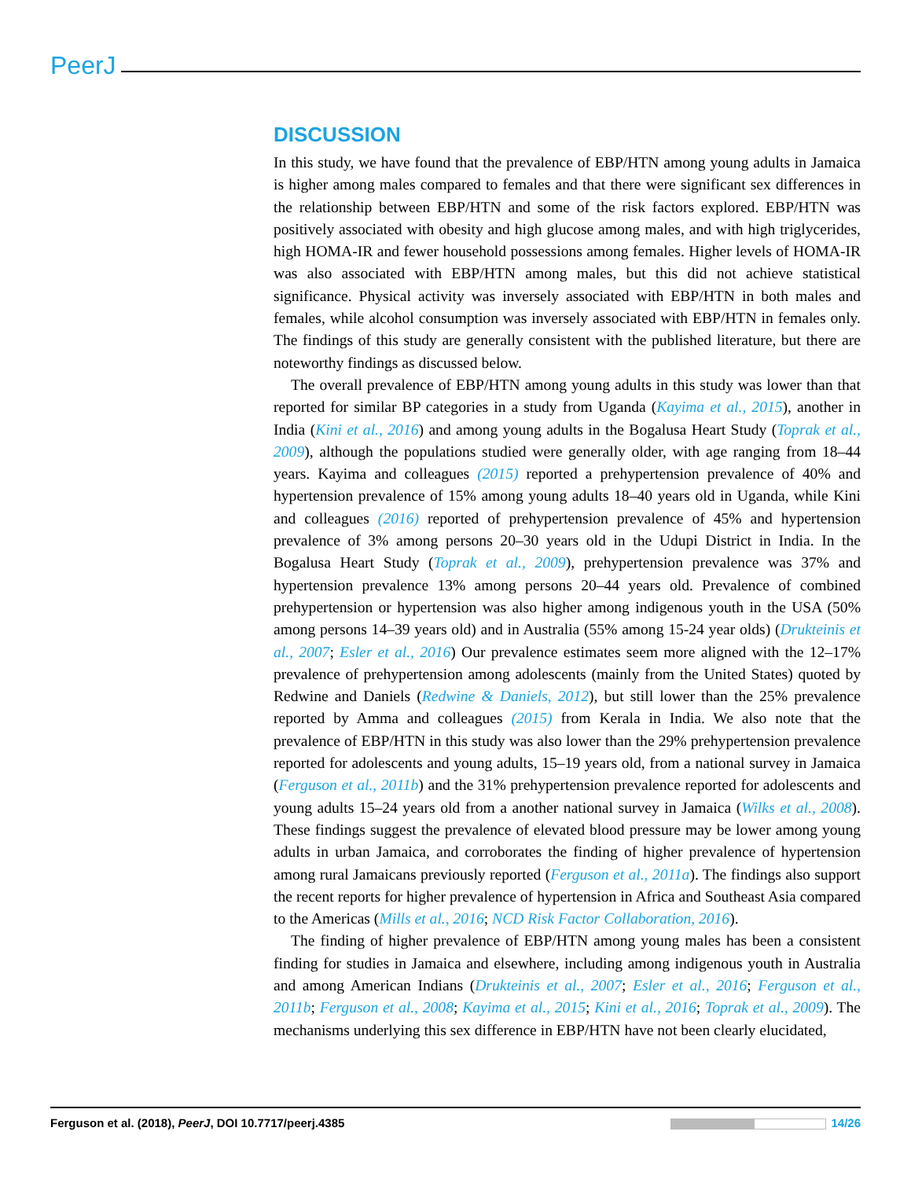PeerJ
DISCUSSION
In this study, we have found that the prevalence of EBP/HTN among young adults in Jamaica is higher among males compared to females and that there were significant sex differences in the relationship between EBP/HTN and some of the risk factors explored. EBP/HTN was positively associated with obesity and high glucose among males, and with high triglycerides, high HOMA-IR and fewer household possessions among females. Higher levels of HOMA-IR was also associated with EBP/HTN among males, but this did not achieve statistical significance. Physical activity was inversely associated with EBP/HTN in both males and females, while alcohol consumption was inversely associated with EBP/HTN in females only. The findings of this study are generally consistent with the published literature, but there are noteworthy findings as discussed below.
The overall prevalence of EBP/HTN among young adults in this study was lower than that reported for similar BP categories in a study from Uganda (Kayima et al., 2015), another in India (Kini et al., 2016) and among young adults in the Bogalusa Heart Study (Toprak et al., 2009), although the populations studied were generally older, with age ranging from 18–44 years. Kayima and colleagues (2015) reported a prehypertension prevalence of 40% and hypertension prevalence of 15% among young adults 18–40 years old in Uganda, while Kini and colleagues (2016) reported of prehypertension prevalence of 45% and hypertension prevalence of 3% among persons 20–30 years old in the Udupi District in India. In the Bogalusa Heart Study (Toprak et al., 2009), prehypertension prevalence was 37% and hypertension prevalence 13% among persons 20–44 years old. Prevalence of combined prehypertension or hypertension was also higher among indigenous youth in the USA (50% among persons 14–39 years old) and in Australia (55% among 15-24 year olds) (Drukteinis et al., 2007; Esler et al., 2016) Our prevalence estimates seem more aligned with the 12–17% prevalence of prehypertension among adolescents (mainly from the United States) quoted by Redwine and Daniels (Redwine & Daniels, 2012), but still lower than the 25% prevalence reported by Amma and colleagues (2015) from Kerala in India. We also note that the prevalence of EBP/HTN in this study was also lower than the 29% prehypertension prevalence reported for adolescents and young adults, 15–19 years old, from a national survey in Jamaica (Ferguson et al., 2011b) and the 31% prehypertension prevalence reported for adolescents and young adults 15–24 years old from a another national survey in Jamaica (Wilks et al., 2008). These findings suggest the prevalence of elevated blood pressure may be lower among young adults in urban Jamaica, and corroborates the finding of higher prevalence of hypertension among rural Jamaicans previously reported (Ferguson et al., 2011a). The findings also support the recent reports for higher prevalence of hypertension in Africa and Southeast Asia compared to the Americas (Mills et al., 2016; NCD Risk Factor Collaboration, 2016).
The finding of higher prevalence of EBP/HTN among young males has been a consistent finding for studies in Jamaica and elsewhere, including among indigenous youth in Australia and among American Indians (Drukteinis et al., 2007; Esler et al., 2016; Ferguson et al., 2011b; Ferguson et al., 2008; Kayima et al., 2015; Kini et al., 2016; Toprak et al., 2009). The mechanisms underlying this sex difference in EBP/HTN have not been clearly elucidated,
Ferguson et al. (2018), PeerJ, DOI 10.7717/peerj.4385 14/26